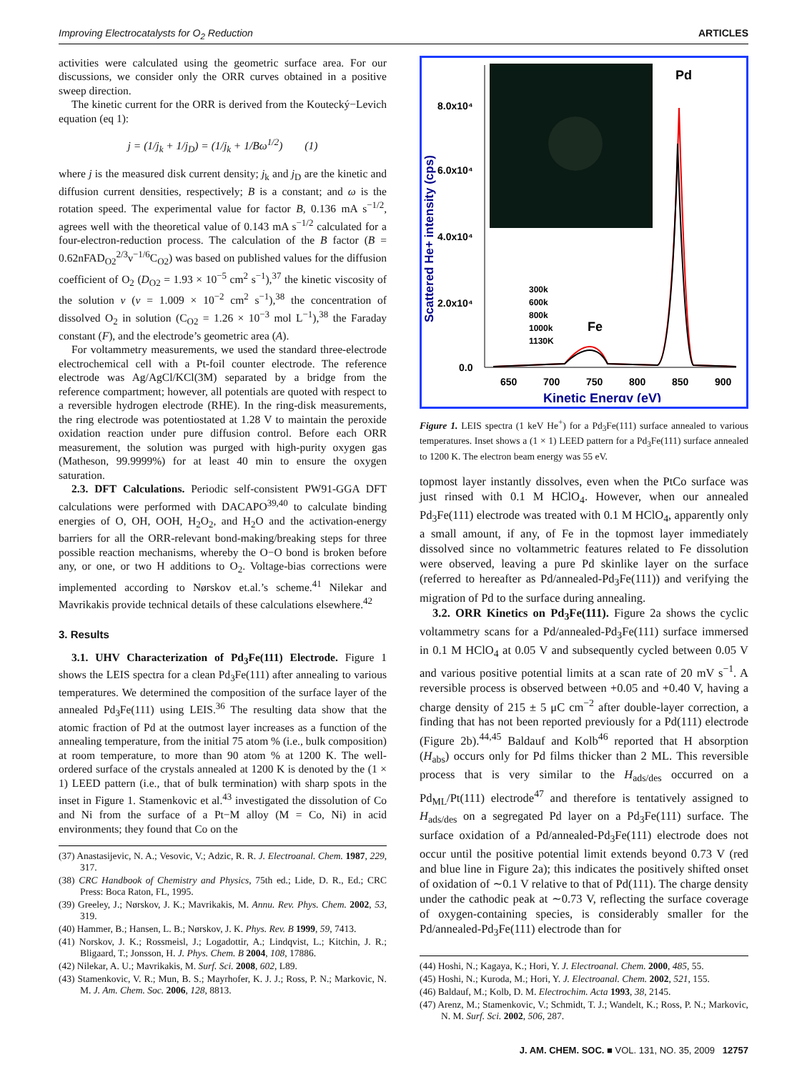Improving Electrocatalysts for O<sub>2</sub> Reduction ARTICLES
activities were calculated using the geometric surface area. For our discussions, we consider only the ORR curves obtained in a positive sweep direction.
The kinetic current for the ORR is derived from the Koutecký−Levich equation (eq 1):
j = (1/j<sub>k</sub> + 1/j<sub>D</sub>) = (1/j<sub>k</sub> + 1/Bω<sup>1/2</sup>) (1)
where j is the measured disk current density; j<sub>k</sub> and j<sub>D</sub> are the kinetic and diffusion current densities, respectively; B is a constant; and ω is the rotation speed. The experimental value for factor B, 0.136 mA s<sup>−1/2</sup>, agrees well with the theoretical value of 0.143 mA s<sup>−1/2</sup> calculated for a four-electron-reduction process. The calculation of the B factor (B = 0.62nFAD<sub>O2</sub><sup>2/3</sup>ν<sup>−1/6</sup>C<sub>O2</sub>) was based on published values for the diffusion coefficient of O<sub>2</sub> (D<sub>O2</sub> = 1.93 × 10<sup>−5</sup> cm<sup>2</sup> s<sup>−1</sup>),<sup>37</sup> the kinetic viscosity of the solution ν (ν = 1.009 × 10<sup>−2</sup> cm<sup>2</sup> s<sup>−1</sup>),<sup>38</sup> the concentration of dissolved O<sub>2</sub> in solution (C<sub>O2</sub> = 1.26 × 10<sup>−3</sup> mol L<sup>−1</sup>),<sup>38</sup> the Faraday constant (F), and the electrode’s geometric area (A).
For voltammetry measurements, we used the standard three-electrode electrochemical cell with a Pt-foil counter electrode. The reference electrode was Ag/AgCl/KCl(3M) separated by a bridge from the reference compartment; however, all potentials are quoted with respect to a reversible hydrogen electrode (RHE). In the ring-disk measurements, the ring electrode was potentiostated at 1.28 V to maintain the peroxide oxidation reaction under pure diffusion control. Before each ORR measurement, the solution was purged with high-purity oxygen gas (Matheson, 99.9999%) for at least 40 min to ensure the oxygen saturation.
2.3. DFT Calculations. Periodic self-consistent PW91-GGA DFT calculations were performed with DACAPO<sup>39,40</sup> to calculate binding energies of O, OH, OOH, H<sub>2</sub>O<sub>2</sub>, and H<sub>2</sub>O and the activation-energy barriers for all the ORR-relevant bond-making/breaking steps for three possible reaction mechanisms, whereby the O−O bond is broken before any, or one, or two H additions to O<sub>2</sub>. Voltage-bias corrections were implemented according to Nørskov et.al.’s scheme.<sup>41</sup> Nilekar and Mavrikakis provide technical details of these calculations elsewhere.<sup>42</sup>
3. Results
3.1. UHV Characterization of Pd<sub>3</sub>Fe(111) Electrode. Figure 1 shows the LEIS spectra for a clean Pd<sub>3</sub>Fe(111) after annealing to various temperatures. We determined the composition of the surface layer of the annealed Pd<sub>3</sub>Fe(111) using LEIS.<sup>36</sup> The resulting data show that the atomic fraction of Pd at the outmost layer increases as a function of the annealing temperature, from the initial 75 atom % (i.e., bulk composition) at room temperature, to more than 90 atom % at 1200 K. The well-ordered surface of the crystals annealed at 1200 K is denoted by the (1 × 1) LEED pattern (i.e., that of bulk termination) with sharp spots in the inset in Figure 1. Stamenkovic et al.<sup>43</sup> investigated the dissolution of Co and Ni from the surface of a Pt−M alloy (M = Co, Ni) in acid environments; they found that Co on the
(37) Anastasijevic, N. A.; Vesovic, V.; Adzic, R. R. J. Electroanal. Chem. 1987, 229, 317.
(38) CRC Handbook of Chemistry and Physics, 75th ed.; Lide, D. R., Ed.; CRC Press: Boca Raton, FL, 1995.
(39) Greeley, J.; Nørskov, J. K.; Mavrikakis, M. Annu. Rev. Phys. Chem. 2002, 53, 319.
(40) Hammer, B.; Hansen, L. B.; Nørskov, J. K. Phys. Rev. B 1999, 59, 7413.
(41) Norskov, J. K.; Rossmeisl, J.; Logadottir, A.; Lindqvist, L.; Kitchin, J. R.; Bligaard, T.; Jonsson, H. J. Phys. Chem. B 2004, 108, 17886.
(42) Nilekar, A. U.; Mavrikakis, M. Surf. Sci. 2008, 602, L89.
(43) Stamenkovic, V. R.; Mun, B. S.; Mayrhofer, K. J. J.; Ross, P. N.; Markovic, N. M. J. Am. Chem. Soc. 2006, 128, 8813.
8.0x10⁴
6.0x10⁴
4.0x10⁴
2.0x10⁴
0.0
650
700
750
800
850
900
Kinetic Energy (eV)
Scattered He+ intensity (cps)
Pd
Fe
300k
600k
800k
1000k
1130K
Figure 1. LEIS spectra (1 keV He<sup>+</sup>) for a Pd<sub>3</sub>Fe(111) surface annealed to various temperatures. Inset shows a (1 × 1) LEED pattern for a Pd<sub>3</sub>Fe(111) surface annealed to 1200 K. The electron beam energy was 55 eV.
topmost layer instantly dissolves, even when the PtCo surface was just rinsed with 0.1 M HClO<sub>4</sub>. However, when our annealed Pd<sub>3</sub>Fe(111) electrode was treated with 0.1 M HClO<sub>4</sub>, apparently only a small amount, if any, of Fe in the topmost layer immediately dissolved since no voltammetric features related to Fe dissolution were observed, leaving a pure Pd skinlike layer on the surface (referred to hereafter as Pd/annealed-Pd<sub>3</sub>Fe(111)) and verifying the migration of Pd to the surface during annealing.
3.2. ORR Kinetics on Pd<sub>3</sub>Fe(111). Figure 2a shows the cyclic voltammetry scans for a Pd/annealed-Pd<sub>3</sub>Fe(111) surface immersed in 0.1 M HClO<sub>4</sub> at 0.05 V and subsequently cycled between 0.05 V and various positive potential limits at a scan rate of 20 mV s<sup>−1</sup>. A reversible process is observed between +0.05 and +0.40 V, having a charge density of 215 ± 5 μC cm<sup>−2</sup> after double-layer correction, a finding that has not been reported previously for a Pd(111) electrode (Figure 2b).<sup>44,45</sup> Baldauf and Kolb<sup>46</sup> reported that H absorption (H<sub>abs</sub>) occurs only for Pd films thicker than 2 ML. This reversible process that is very similar to the H<sub>ads/des</sub> occurred on a Pd<sub>ML</sub>/Pt(111) electrode<sup>47</sup> and therefore is tentatively assigned to H<sub>ads/des</sub> on a segregated Pd layer on a Pd<sub>3</sub>Fe(111) surface. The surface oxidation of a Pd/annealed-Pd<sub>3</sub>Fe(111) electrode does not occur until the positive potential limit extends beyond 0.73 V (red and blue line in Figure 2a); this indicates the positively shifted onset of oxidation of ∼0.1 V relative to that of Pd(111). The charge density under the cathodic peak at ∼0.73 V, reflecting the surface coverage of oxygen-containing species, is considerably smaller for the Pd/annealed-Pd<sub>3</sub>Fe(111) electrode than for
(44) Hoshi, N.; Kagaya, K.; Hori, Y. J. Electroanal. Chem. 2000, 485, 55.
(45) Hoshi, N.; Kuroda, M.; Hori, Y. J. Electroanal. Chem. 2002, 521, 155.
(46) Baldauf, M.; Kolb, D. M. Electrochim. Acta 1993, 38, 2145.
(47) Arenz, M.; Stamenkovic, V.; Schmidt, T. J.; Wandelt, K.; Ross, P. N.; Markovic, N. M. Surf. Sci. 2002, 506, 287.
J. AM. CHEM. SOC. ■ VOL. 131, NO. 35, 2009 12757